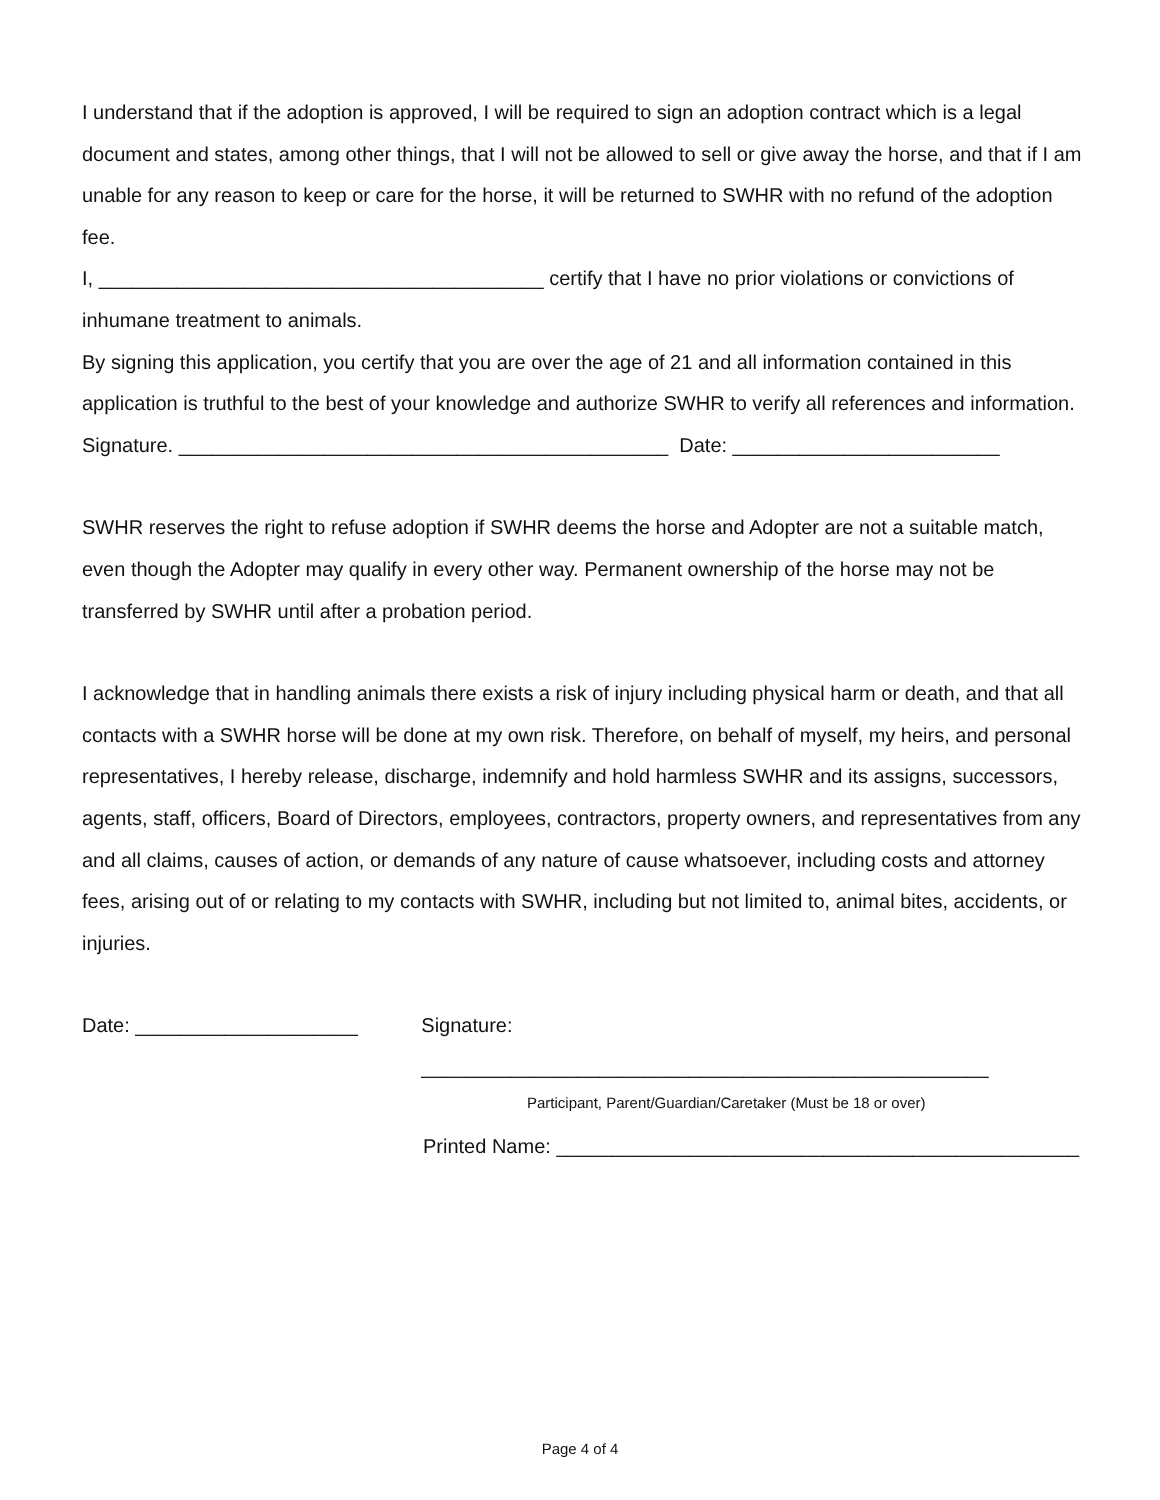I understand that if the adoption is approved, I will be required to sign an adoption contract which is a legal document and states, among other things, that I will not be allowed to sell or give away the horse, and that if I am unable for any reason to keep or care for the horse, it will be returned to SWHR with no refund of the adoption fee.
I, ________________________________________ certify that I have no prior violations or convictions of inhumane treatment to animals.
By signing this application, you certify that you are over the age of 21 and all information contained in this application is truthful to the best of your knowledge and authorize SWHR to verify all references and information.
Signature. ____________________________________________ Date: ________________________
SWHR reserves the right to refuse adoption if SWHR deems the horse and Adopter are not a suitable match, even though the Adopter may qualify in every other way. Permanent ownership of the horse may not be transferred by SWHR until after a probation period.
I acknowledge that in handling animals there exists a risk of injury including physical harm or death, and that all contacts with a SWHR horse will be done at my own risk. Therefore, on behalf of myself, my heirs, and personal representatives, I hereby release, discharge, indemnify and hold harmless SWHR and its assigns, successors, agents, staff, officers, Board of Directors, employees, contractors, property owners, and representatives from any and all claims, causes of action, or demands of any nature of cause whatsoever, including costs and attorney fees, arising out of or relating to my contacts with SWHR, including but not limited to, animal bites, accidents, or injuries.
Date: ____________________ Signature: ___________________________________________________
Participant, Parent/Guardian/Caretaker (Must be 18 or over)
Printed Name: _______________________________________________
Page 4 of 4